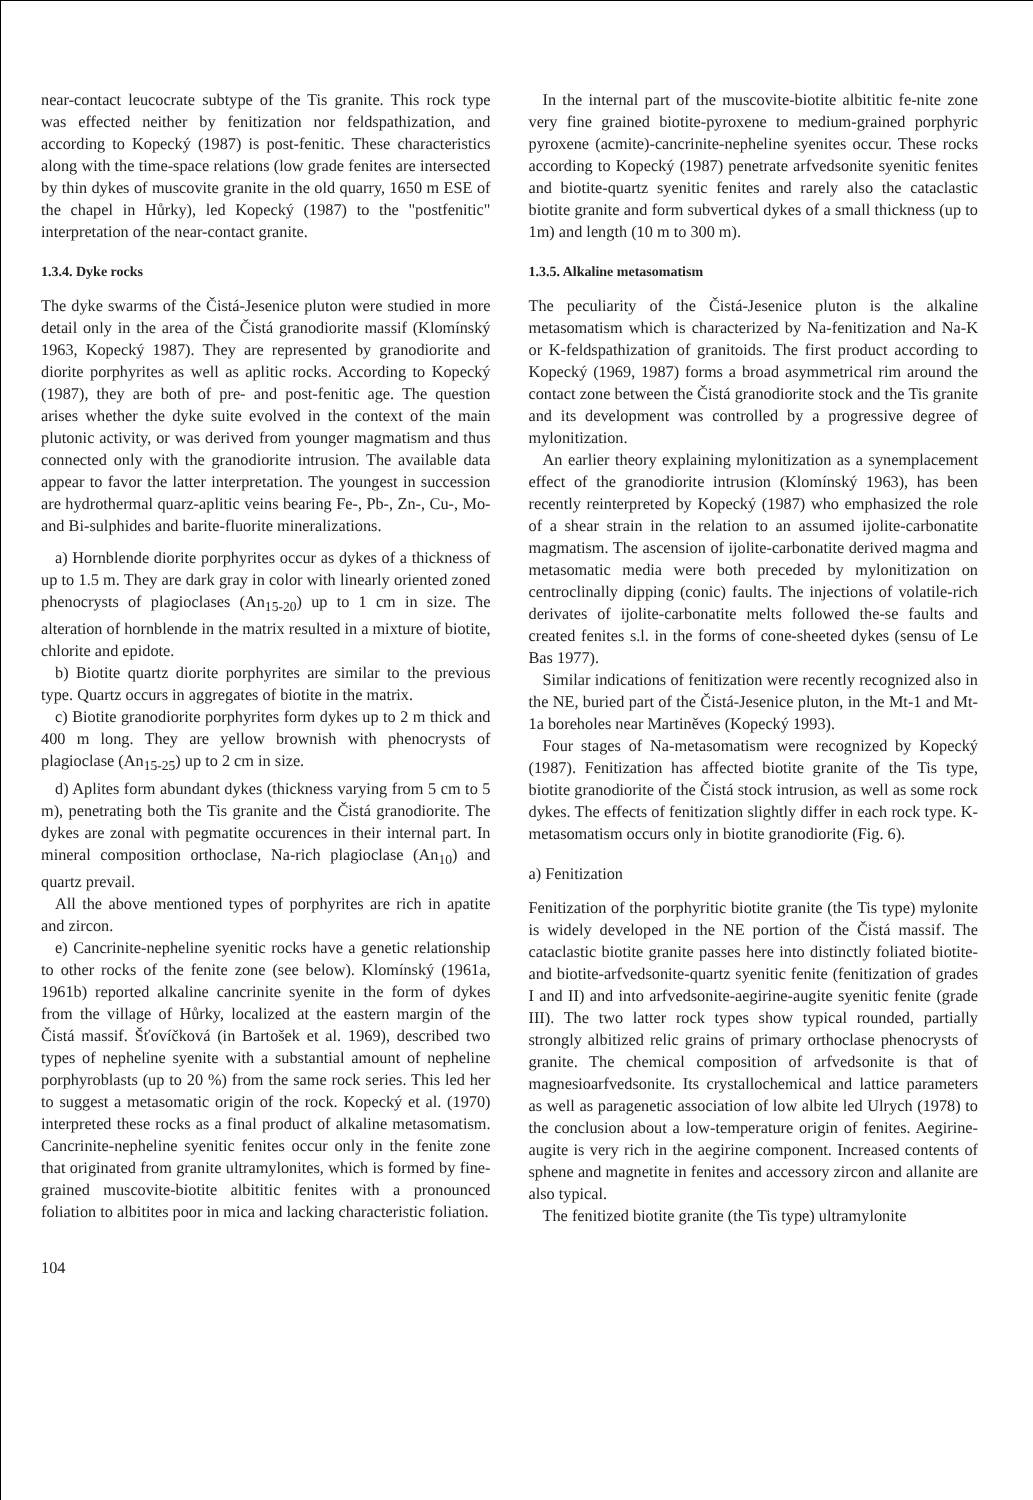near-contact leucocrate subtype of the Tis granite. This rock type was effected neither by fenitization nor feldspathization, and according to Kopecký (1987) is post-fenitic. These characteristics along with the time-space relations (low grade fenites are intersected by thin dykes of muscovite granite in the old quarry, 1650 m ESE of the chapel in Hůrky), led Kopecký (1987) to the "postfenitic" interpretation of the near-contact granite.
1.3.4. Dyke rocks
The dyke swarms of the Čistá-Jesenice pluton were studied in more detail only in the area of the Čistá granodiorite massif (Klomínský 1963, Kopecký 1987). They are represented by granodiorite and diorite porphyrites as well as aplitic rocks. According to Kopecký (1987), they are both of pre- and post-fenitic age. The question arises whether the dyke suite evolved in the context of the main plutonic activity, or was derived from younger magmatism and thus connected only with the granodiorite intrusion. The available data appear to favor the latter interpretation. The youngest in succession are hydrothermal quarz-aplitic veins bearing Fe-, Pb-, Zn-, Cu-, Mo- and Bi-sulphides and barite-fluorite mineralizations.
a) Hornblende diorite porphyrites occur as dykes of a thickness of up to 1.5 m. They are dark gray in color with linearly oriented zoned phenocrysts of plagioclases (An<sub>15-20</sub>) up to 1 cm in size. The alteration of hornblende in the matrix resulted in a mixture of biotite, chlorite and epidote.
b) Biotite quartz diorite porphyrites are similar to the previous type. Quartz occurs in aggregates of biotite in the matrix.
c) Biotite granodiorite porphyrites form dykes up to 2 m thick and 400 m long. They are yellow brownish with phenocrysts of plagioclase (An<sub>15-25</sub>) up to 2 cm in size.
d) Aplites form abundant dykes (thickness varying from 5 cm to 5 m), penetrating both the Tis granite and the Čistá granodiorite. The dykes are zonal with pegmatite occurences in their internal part. In mineral composition orthoclase, Na-rich plagioclase (An<sub>10</sub>) and quartz prevail.
All the above mentioned types of porphyrites are rich in apatite and zircon.
e) Cancrinite-nepheline syenitic rocks have a genetic relationship to other rocks of the fenite zone (see below). Klomínský (1961a, 1961b) reported alkaline cancrinite syenite in the form of dykes from the village of Hůrky, localized at the eastern margin of the Čistá massif. Šťovíčková (in Bartošek et al. 1969), described two types of nepheline syenite with a substantial amount of nepheline porphyroblasts (up to 20 %) from the same rock series. This led her to suggest a metasomatic origin of the rock. Kopecký et al. (1970) interpreted these rocks as a final product of alkaline metasomatism. Cancrinite-nepheline syenitic fenites occur only in the fenite zone that originated from granite ultramylonites, which is formed by fine-grained muscovite-biotite albititic fenites with a pronounced foliation to albitites poor in mica and lacking characteristic foliation.
In the internal part of the muscovite-biotite albititic fe-nite zone very fine grained biotite-pyroxene to medium-grained porphyric pyroxene (acmite)-cancrinite-nepheline syenites occur. These rocks according to Kopecký (1987) penetrate arfvedsonite syenitic fenites and biotite-quartz syenitic fenites and rarely also the cataclastic biotite granite and form subvertical dykes of a small thickness (up to 1m) and length (10 m to 300 m).
1.3.5. Alkaline metasomatism
The peculiarity of the Čistá-Jesenice pluton is the alkaline metasomatism which is characterized by Na-fenitization and Na-K or K-feldspathization of granitoids. The first product according to Kopecký (1969, 1987) forms a broad asymmetrical rim around the contact zone between the Čistá granodiorite stock and the Tis granite and its development was controlled by a progressive degree of mylonitization.
An earlier theory explaining mylonitization as a synemplacement effect of the granodiorite intrusion (Klomínský 1963), has been recently reinterpreted by Kopecký (1987) who emphasized the role of a shear strain in the relation to an assumed ijolite-carbonatite magmatism. The ascension of ijolite-carbonatite derived magma and metasomatic media were both preceded by mylonitization on centroclinally dipping (conic) faults. The injections of volatile-rich derivates of ijolite-carbonatite melts followed the-se faults and created fenites s.l. in the forms of cone-sheeted dykes (sensu of Le Bas 1977).
Similar indications of fenitization were recently recognized also in the NE, buried part of the Čistá-Jesenice pluton, in the Mt-1 and Mt-1a boreholes near Martiněves (Kopecký 1993).
Four stages of Na-metasomatism were recognized by Kopecký (1987). Fenitization has affected biotite granite of the Tis type, biotite granodiorite of the Čistá stock intrusion, as well as some rock dykes. The effects of fenitization slightly differ in each rock type. K-metasomatism occurs only in biotite granodiorite (Fig. 6).
a) Fenitization
Fenitization of the porphyritic biotite granite (the Tis type) mylonite is widely developed in the NE portion of the Čistá massif. The cataclastic biotite granite passes here into distinctly foliated biotite- and biotite-arfvedsonite-quartz syenitic fenite (fenitization of grades I and II) and into arfvedsonite-aegirine-augite syenitic fenite (grade III). The two latter rock types show typical rounded, partially strongly albitized relic grains of primary orthoclase phenocrysts of granite. The chemical composition of arfvedsonite is that of magnesioarfvedsonite. Its crystallochemical and lattice parameters as well as paragenetic association of low albite led Ulrych (1978) to the conclusion about a low-temperature origin of fenites. Aegirine-augite is very rich in the aegirine component. Increased contents of sphene and magnetite in fenites and accessory zircon and allanite are also typical.
The fenitized biotite granite (the Tis type) ultramylonite
104